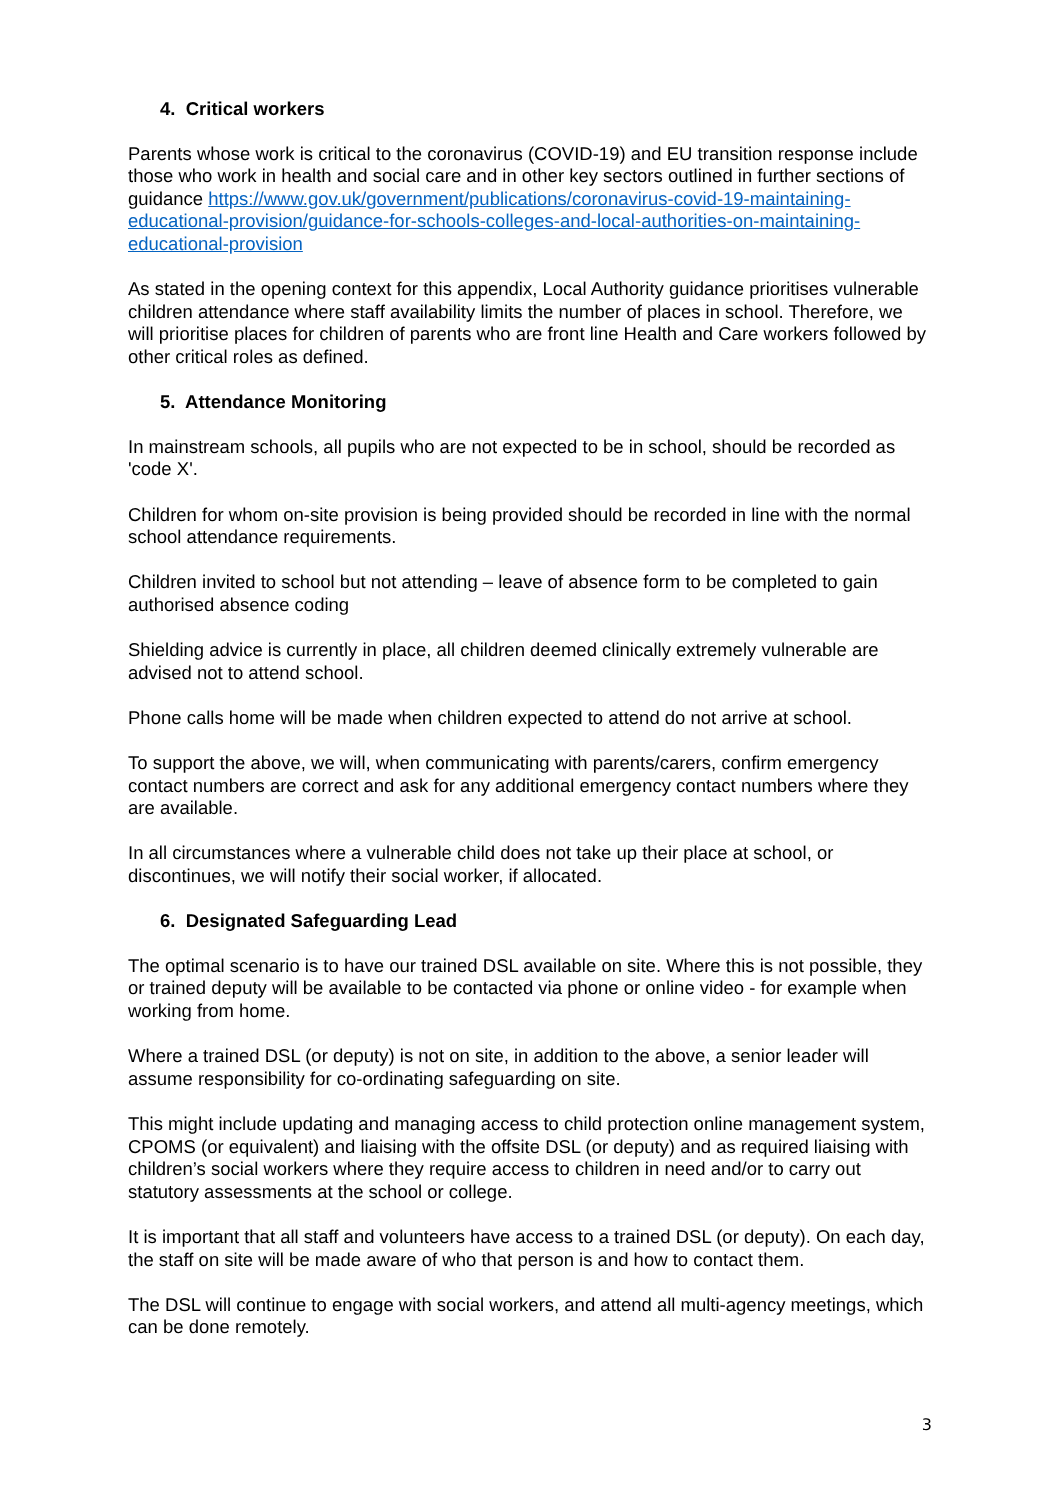4. Critical workers
Parents whose work is critical to the coronavirus (COVID-19) and EU transition response include those who work in health and social care and in other key sectors outlined in further sections of guidance https://www.gov.uk/government/publications/coronavirus-covid-19-maintaining-educational-provision/guidance-for-schools-colleges-and-local-authorities-on-maintaining-educational-provision
As stated in the opening context for this appendix, Local Authority guidance prioritises vulnerable children attendance where staff availability limits the number of places in school. Therefore, we will prioritise places for children of parents who are front line Health and Care workers followed by other critical roles as defined.
5. Attendance Monitoring
In mainstream schools, all pupils who are not expected to be in school, should be recorded as 'code X'.
Children for whom on-site provision is being provided should be recorded in line with the normal school attendance requirements.
Children invited to school but not attending – leave of absence form to be completed to gain authorised absence coding
Shielding advice is currently in place, all children deemed clinically extremely vulnerable are advised not to attend school.
Phone calls home will be made when children expected to attend do not arrive at school.
To support the above, we will, when communicating with parents/carers, confirm emergency contact numbers are correct and ask for any additional emergency contact numbers where they are available.
In all circumstances where a vulnerable child does not take up their place at school, or discontinues, we will notify their social worker, if allocated.
6. Designated Safeguarding Lead
The optimal scenario is to have our trained DSL available on site. Where this is not possible, they or trained deputy will be available to be contacted via phone or online video - for example when working from home.
Where a trained DSL (or deputy) is not on site, in addition to the above, a senior leader will assume responsibility for co-ordinating safeguarding on site.
This might include updating and managing access to child protection online management system, CPOMS (or equivalent) and liaising with the offsite DSL (or deputy) and as required liaising with children’s social workers where they require access to children in need and/or to carry out statutory assessments at the school or college.
It is important that all staff and volunteers have access to a trained DSL (or deputy). On each day, the staff on site will be made aware of who that person is and how to contact them.
The DSL will continue to engage with social workers, and attend all multi-agency meetings, which can be done remotely.
3